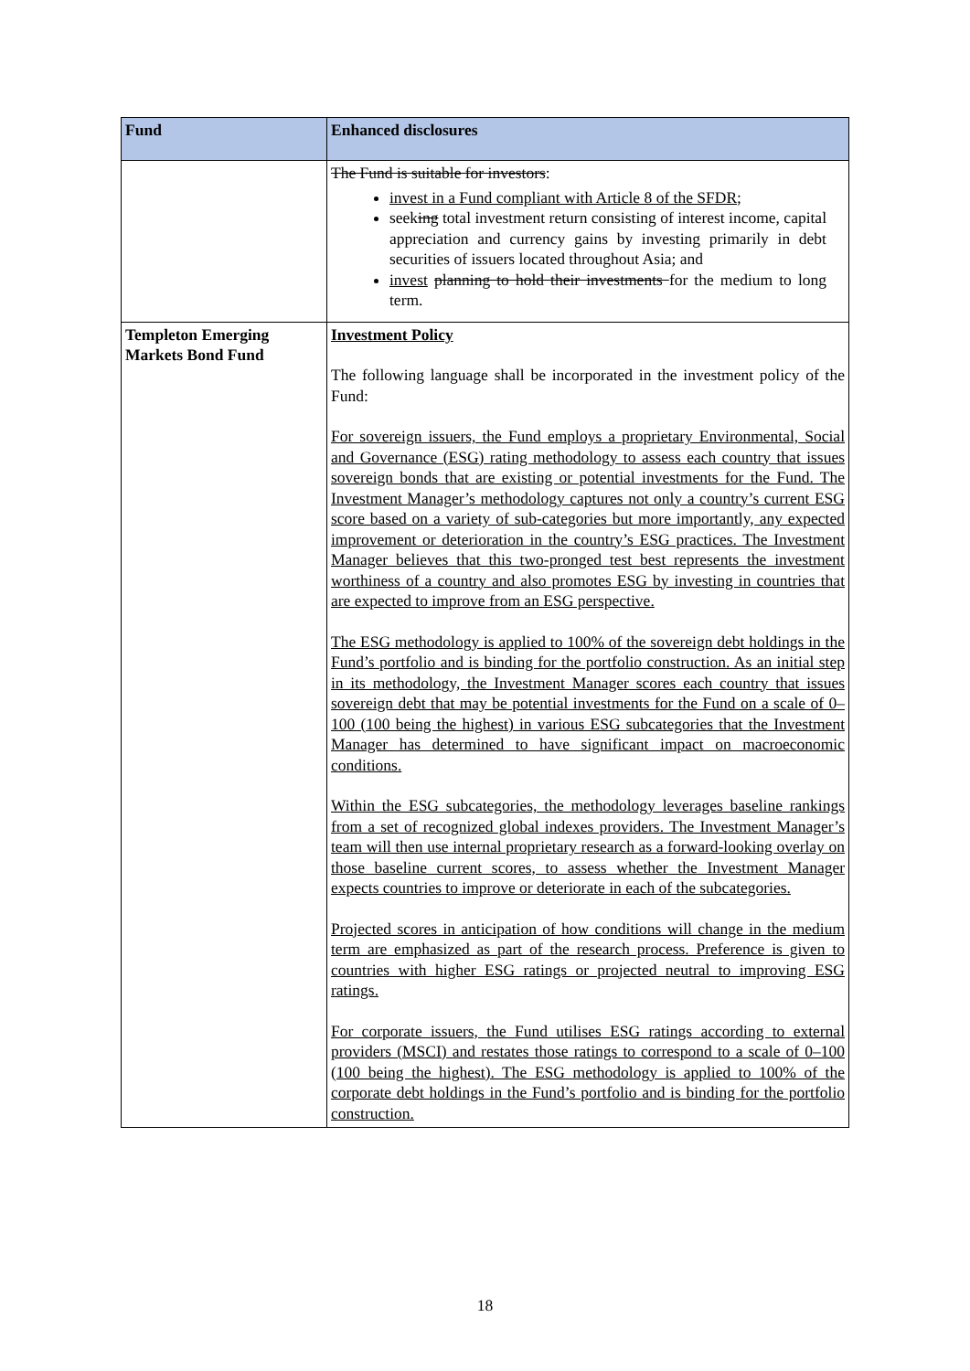| Fund | Enhanced disclosures |
| --- | --- |
| | The Fund is suitable for investors : invest in a Fund compliant with Article 8 of the SFDR; seek ing total investment return consisting of interest income, capital appreciation and currency gains by investing primarily in debt securities of issuers located throughout Asia; and invest planning to hold their investments for the medium to long term. |
| Templeton Emerging Markets Bond Fund | Investment Policy The following language shall be incorporated in the investment policy of the Fund: For sovereign issuers, the Fund employs a proprietary Environmental, Social and Governance (ESG) rating methodology to assess each country that issues sovereign bonds that are existing or potential investments for the Fund. The Investment Manager’s methodology captures not only a country’s current ESG score based on a variety of sub-categories but more importantly, any expected improvement or deterioration in the country’s ESG practices. The Investment Manager believes that this two-pronged test best represents the investment worthiness of a country and also promotes ESG by investing in countries that are expected to improve from an ESG perspective. The ESG methodology is applied to 100% of the sovereign debt holdings in the Fund’s portfolio and is binding for the portfolio construction. As an initial step in its methodology, the Investment Manager scores each country that issues sovereign debt that may be potential investments for the Fund on a scale of 0–100 (100 being the highest) in various ESG subcategories that the Investment Manager has determined to have significant impact on macroeconomic conditions. Within the ESG subcategories, the methodology leverages baseline rankings from a set of recognized global indexes providers. The Investment Manager’s team will then use internal proprietary research as a forward-looking overlay on those baseline current scores, to assess whether the Investment Manager expects countries to improve or deteriorate in each of the subcategories. Projected scores in anticipation of how conditions will change in the medium term are emphasized as part of the research process. Preference is given to countries with higher ESG ratings or projected neutral to improving ESG ratings. For corporate issuers, the Fund utilises ESG ratings according to external providers (MSCI) and restates those ratings to correspond to a scale of 0–100 (100 being the highest). The ESG methodology is applied to 100% of the corporate debt holdings in the Fund’s portfolio and is binding for the portfolio construction. |
18